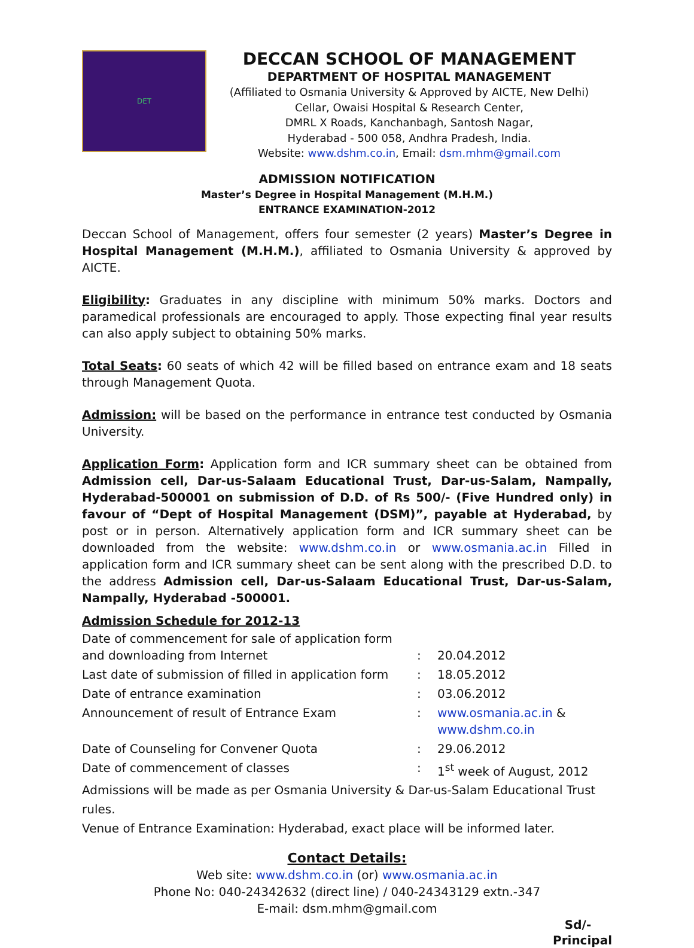DET
DECCAN SCHOOL OF MANAGEMENT
DEPARTMENT OF HOSPITAL MANAGEMENT
(Affiliated to Osmania University & Approved by AICTE, New Delhi)
Cellar, Owaisi Hospital & Research Center,
DMRL X Roads, Kanchanbagh, Santosh Nagar,
Hyderabad - 500 058, Andhra Pradesh, India.
Website: www.dshm.co.in, Email: dsm.mhm@gmail.com
ADMISSION NOTIFICATION
Master’s Degree in Hospital Management (M.H.M.)
ENTRANCE EXAMINATION-2012
Deccan School of Management, offers four semester (2 years) Master’s Degree in Hospital Management (M.H.M.), affiliated to Osmania University & approved by AICTE.
Eligibility: Graduates in any discipline with minimum 50% marks. Doctors and paramedical professionals are encouraged to apply. Those expecting final year results can also apply subject to obtaining 50% marks.
Total Seats: 60 seats of which 42 will be filled based on entrance exam and 18 seats through Management Quota.
Admission: will be based on the performance in entrance test conducted by Osmania University.
Application Form: Application form and ICR summary sheet can be obtained from Admission cell, Dar-us-Salaam Educational Trust, Dar-us-Salam, Nampally, Hyderabad-500001 on submission of D.D. of Rs 500/- (Five Hundred only) in favour of “Dept of Hospital Management (DSM)”, payable at Hyderabad, by post or in person. Alternatively application form and ICR summary sheet can be downloaded from the website: www.dshm.co.in or www.osmania.ac.in Filled in application form and ICR summary sheet can be sent along with the prescribed D.D. to the address Admission cell, Dar-us-Salaam Educational Trust, Dar-us-Salam, Nampally, Hyderabad -500001.
Admission Schedule for 2012-13
| Date of commencement for sale of application form and downloading from Internet | : | 20.04.2012 |
| Last date of submission of filled in application form | : | 18.05.2012 |
| Date of entrance examination | : | 03.06.2012 |
| Announcement of result of Entrance Exam | : | www.osmania.ac.in & www.dshm.co.in |
| Date of Counseling for Convener Quota | : | 29.06.2012 |
| Date of commencement of classes | : | 1<sup>st</sup> week of August, 2012 |
Admissions will be made as per Osmania University & Dar-us-Salam Educational Trust rules.
Venue of Entrance Examination: Hyderabad, exact place will be informed later.
Contact Details:
Web site: www.dshm.co.in (or) www.osmania.ac.in
Phone No: 040-24342632 (direct line) / 040-24343129 extn.-347
E-mail: dsm.mhm@gmail.com
Sd/-
Principal